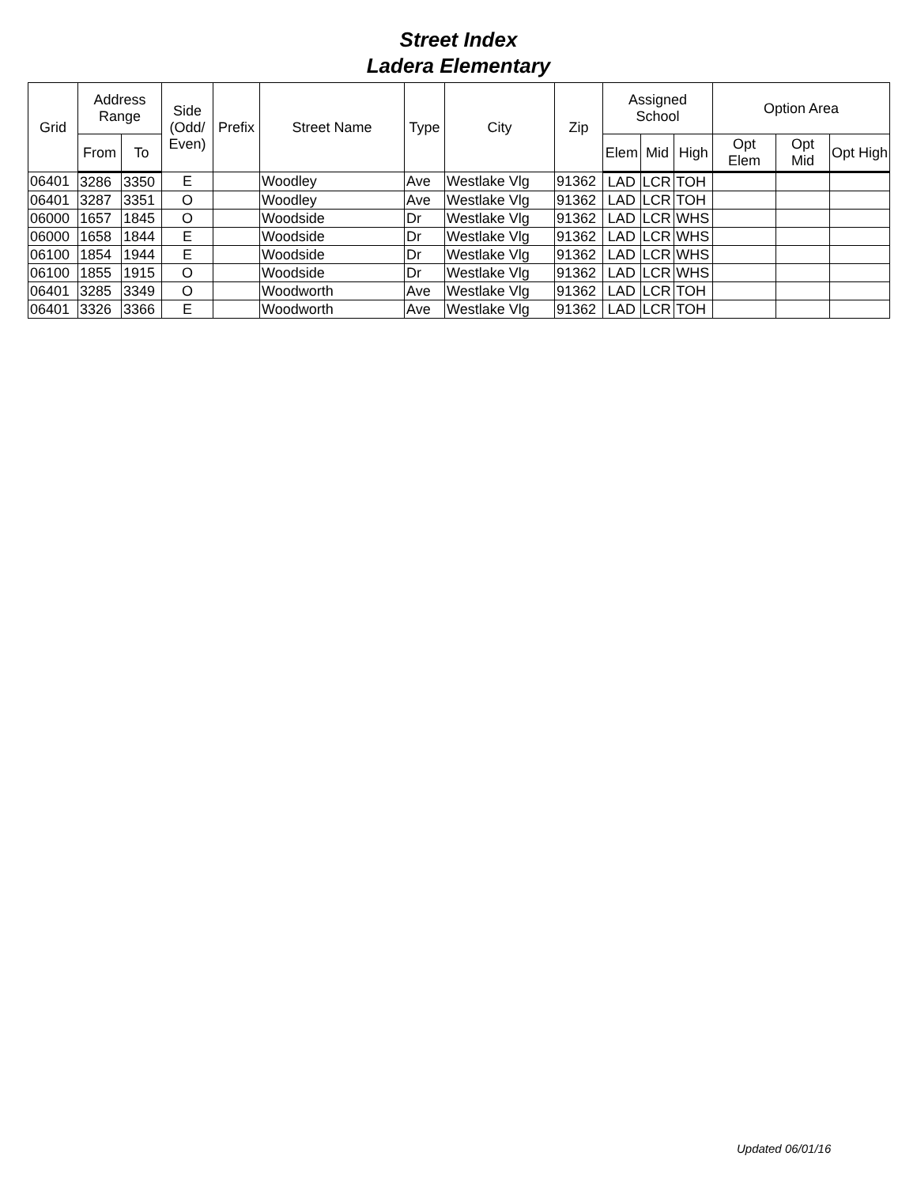Street Index
Ladera Elementary
| Grid | Address Range | | Side (Odd/ Even) | Prefix | Street Name | Type | City | Zip | Assigned School | | | Option Area | | |
| --- | --- | --- | --- | --- | --- | --- | --- | --- | --- | --- | --- | --- | --- | --- |
| | From | To | | | | | | | Elem | Mid | High | Opt Elem | Opt Mid | Opt High |
| 06401 | 3286 | 3350 | E | | Woodley | Ave | Westlake Vlg | 91362 | LAD | LCR | TOH | | | |
| 06401 | 3287 | 3351 | O | | Woodley | Ave | Westlake Vlg | 91362 | LAD | LCR | TOH | | | |
| 06000 | 1657 | 1845 | O | | Woodside | Dr | Westlake Vlg | 91362 | LAD | LCR | WHS | | | |
| 06000 | 1658 | 1844 | E | | Woodside | Dr | Westlake Vlg | 91362 | LAD | LCR | WHS | | | |
| 06100 | 1854 | 1944 | E | | Woodside | Dr | Westlake Vlg | 91362 | LAD | LCR | WHS | | | |
| 06100 | 1855 | 1915 | O | | Woodside | Dr | Westlake Vlg | 91362 | LAD | LCR | WHS | | | |
| 06401 | 3285 | 3349 | O | | Woodworth | Ave | Westlake Vlg | 91362 | LAD | LCR | TOH | | | |
| 06401 | 3326 | 3366 | E | | Woodworth | Ave | Westlake Vlg | 91362 | LAD | LCR | TOH | | | |
Updated 06/01/16